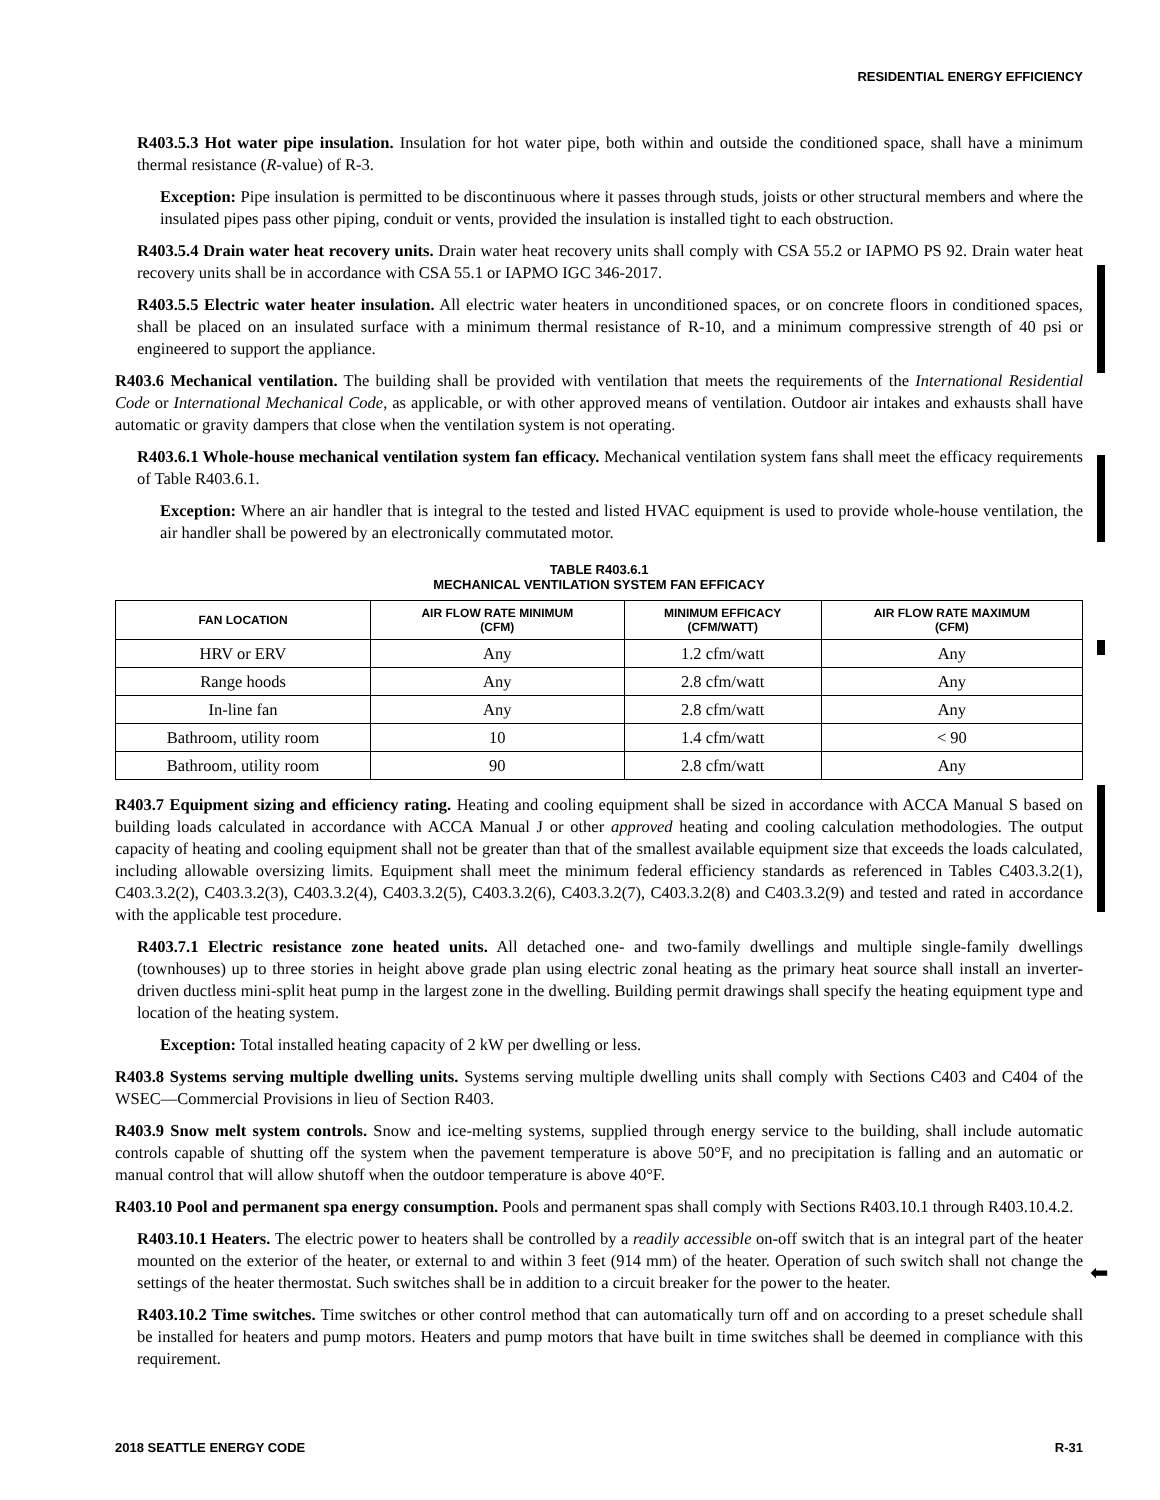RESIDENTIAL ENERGY EFFICIENCY
R403.5.3 Hot water pipe insulation. Insulation for hot water pipe, both within and outside the conditioned space, shall have a minimum thermal resistance (R-value) of R-3.
Exception: Pipe insulation is permitted to be discontinuous where it passes through studs, joists or other structural members and where the insulated pipes pass other piping, conduit or vents, provided the insulation is installed tight to each obstruction.
R403.5.4 Drain water heat recovery units. Drain water heat recovery units shall comply with CSA 55.2 or IAPMO PS 92. Drain water heat recovery units shall be in accordance with CSA 55.1 or IAPMO IGC 346-2017.
R403.5.5 Electric water heater insulation. All electric water heaters in unconditioned spaces, or on concrete floors in conditioned spaces, shall be placed on an insulated surface with a minimum thermal resistance of R-10, and a minimum compressive strength of 40 psi or engineered to support the appliance.
R403.6 Mechanical ventilation. The building shall be provided with ventilation that meets the requirements of the International Residential Code or International Mechanical Code, as applicable, or with other approved means of ventilation. Outdoor air intakes and exhausts shall have automatic or gravity dampers that close when the ventilation system is not operating.
R403.6.1 Whole-house mechanical ventilation system fan efficacy. Mechanical ventilation system fans shall meet the efficacy requirements of Table R403.6.1.
Exception: Where an air handler that is integral to the tested and listed HVAC equipment is used to provide whole-house ventilation, the air handler shall be powered by an electronically commutated motor.
TABLE R403.6.1
MECHANICAL VENTILATION SYSTEM FAN EFFICACY
| FAN LOCATION | AIR FLOW RATE MINIMUM (CFM) | MINIMUM EFFICACY (CFM/WATT) | AIR FLOW RATE MAXIMUM (CFM) |
| --- | --- | --- | --- |
| HRV or ERV | Any | 1.2 cfm/watt | Any |
| Range hoods | Any | 2.8 cfm/watt | Any |
| In-line fan | Any | 2.8 cfm/watt | Any |
| Bathroom, utility room | 10 | 1.4 cfm/watt | < 90 |
| Bathroom, utility room | 90 | 2.8 cfm/watt | Any |
R403.7 Equipment sizing and efficiency rating. Heating and cooling equipment shall be sized in accordance with ACCA Manual S based on building loads calculated in accordance with ACCA Manual J or other approved heating and cooling calculation methodologies. The output capacity of heating and cooling equipment shall not be greater than that of the smallest available equipment size that exceeds the loads calculated, including allowable oversizing limits. Equipment shall meet the minimum federal efficiency standards as referenced in Tables C403.3.2(1), C403.3.2(2), C403.3.2(3), C403.3.2(4), C403.3.2(5), C403.3.2(6), C403.3.2(7), C403.3.2(8) and C403.3.2(9) and tested and rated in accordance with the applicable test procedure.
R403.7.1 Electric resistance zone heated units. All detached one- and two-family dwellings and multiple single-family dwellings (townhouses) up to three stories in height above grade plan using electric zonal heating as the primary heat source shall install an inverter-driven ductless mini-split heat pump in the largest zone in the dwelling. Building permit drawings shall specify the heating equipment type and location of the heating system.
Exception: Total installed heating capacity of 2 kW per dwelling or less.
R403.8 Systems serving multiple dwelling units. Systems serving multiple dwelling units shall comply with Sections C403 and C404 of the WSEC—Commercial Provisions in lieu of Section R403.
R403.9 Snow melt system controls. Snow and ice-melting systems, supplied through energy service to the building, shall include automatic controls capable of shutting off the system when the pavement temperature is above 50°F, and no precipitation is falling and an automatic or manual control that will allow shutoff when the outdoor temperature is above 40°F.
R403.10 Pool and permanent spa energy consumption. Pools and permanent spas shall comply with Sections R403.10.1 through R403.10.4.2.
R403.10.1 Heaters. The electric power to heaters shall be controlled by a readily accessible on-off switch that is an integral part of the heater mounted on the exterior of the heater, or external to and within 3 feet (914 mm) of the heater. Operation of such switch shall not change the settings of the heater thermostat. Such switches shall be in addition to a circuit breaker for the power to the heater.
R403.10.2 Time switches. Time switches or other control method that can automatically turn off and on according to a preset schedule shall be installed for heaters and pump motors. Heaters and pump motors that have built in time switches shall be deemed in compliance with this requirement.
⬅
2018 SEATTLE ENERGY CODE R-31